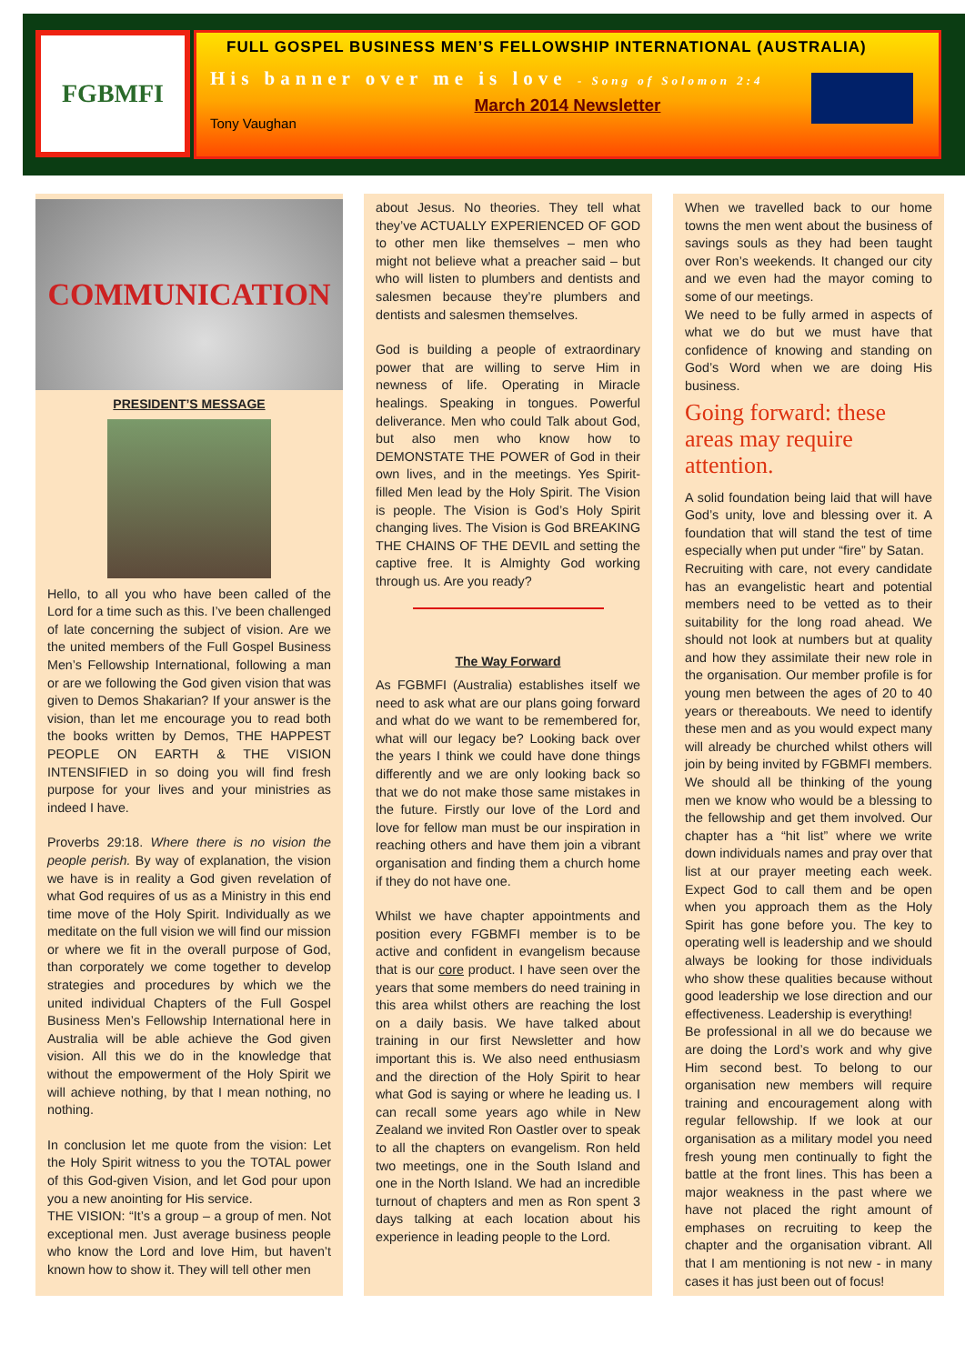FGBMFI
FULL GOSPEL BUSINESS MEN’S FELLOWSHIP INTERNATIONAL (AUSTRALIA)
His banner over me is love - Song of Solomon 2:4
March 2014 Newsletter
Tony Vaughan
COMMUNICATION
PRESIDENT’S MESSAGE
Hello, to all you who have been called of the Lord for a time such as this. I’ve been challenged of late concerning the subject of vision. Are we the united members of the Full Gospel Business Men’s Fellowship International, following a man or are we following the God given vision that was given to Demos Shakarian? If your answer is the vision, than let me encourage you to read both the books written by Demos, THE HAPPEST PEOPLE ON EARTH & THE VISION INTENSIFIED in so doing you will find fresh purpose for your lives and your ministries as indeed I have.
Proverbs 29:18. Where there is no vision the people perish. By way of explanation, the vision we have is in reality a God given revelation of what God requires of us as a Ministry in this end time move of the Holy Spirit. Individually as we meditate on the full vision we will find our mission or where we fit in the overall purpose of God, than corporately we come together to develop strategies and procedures by which we the united individual Chapters of the Full Gospel Business Men’s Fellowship International here in Australia will be able achieve the God given vision. All this we do in the knowledge that without the empowerment of the Holy Spirit we will achieve nothing, by that I mean nothing, no nothing.
In conclusion let me quote from the vision: Let the Holy Spirit witness to you the TOTAL power of this God-given Vision, and let God pour upon you a new anointing for His service.
THE VISION: “It’s a group – a group of men. Not exceptional men. Just average business people who know the Lord and love Him, but haven’t known how to show it. They will tell other men
about Jesus. No theories. They tell what they’ve ACTUALLY EXPERIENCED OF GOD to other men like themselves – men who might not believe what a preacher said – but who will listen to plumbers and dentists and salesmen because they’re plumbers and dentists and salesmen themselves.
God is building a people of extraordinary power that are willing to serve Him in newness of life. Operating in Miracle healings. Speaking in tongues. Powerful deliverance. Men who could Talk about God, but also men who know how to DEMONSTATE THE POWER of God in their own lives, and in the meetings. Yes Spirit-filled Men lead by the Holy Spirit. The Vision is people. The Vision is God’s Holy Spirit changing lives. The Vision is God BREAKING THE CHAINS OF THE DEVIL and setting the captive free. It is Almighty God working through us. Are you ready?
The Way Forward
As FGBMFI (Australia) establishes itself we need to ask what are our plans going forward and what do we want to be remembered for, what will our legacy be? Looking back over the years I think we could have done things differently and we are only looking back so that we do not make those same mistakes in the future. Firstly our love of the Lord and love for fellow man must be our inspiration in reaching others and have them join a vibrant organisation and finding them a church home if they do not have one.
Whilst we have chapter appointments and position every FGBMFI member is to be active and confident in evangelism because that is our core product. I have seen over the years that some members do need training in this area whilst others are reaching the lost on a daily basis. We have talked about training in our first Newsletter and how important this is. We also need enthusiasm and the direction of the Holy Spirit to hear what God is saying or where he leading us. I can recall some years ago while in New Zealand we invited Ron Oastler over to speak to all the chapters on evangelism. Ron held two meetings, one in the South Island and one in the North Island. We had an incredible turnout of chapters and men as Ron spent 3 days talking at each location about his experience in leading people to the Lord.
When we travelled back to our home towns the men went about the business of savings souls as they had been taught over Ron’s weekends. It changed our city and we even had the mayor coming to some of our meetings.
We need to be fully armed in aspects of what we do but we must have that confidence of knowing and standing on God’s Word when we are doing His business.
Going forward: these areas may require attention.
A solid foundation being laid that will have God’s unity, love and blessing over it. A foundation that will stand the test of time especially when put under “fire” by Satan.
Recruiting with care, not every candidate has an evangelistic heart and potential members need to be vetted as to their suitability for the long road ahead. We should not look at numbers but at quality and how they assimilate their new role in the organisation. Our member profile is for young men between the ages of 20 to 40 years or thereabouts. We need to identify these men and as you would expect many will already be churched whilst others will join by being invited by FGBMFI members. We should all be thinking of the young men we know who would be a blessing to the fellowship and get them involved. Our chapter has a “hit list” where we write down individuals names and pray over that list at our prayer meeting each week. Expect God to call them and be open when you approach them as the Holy Spirit has gone before you. The key to operating well is leadership and we should always be looking for those individuals who show these qualities because without good leadership we lose direction and our effectiveness. Leadership is everything!
Be professional in all we do because we are doing the Lord’s work and why give Him second best. To belong to our organisation new members will require training and encouragement along with regular fellowship. If we look at our organisation as a military model you need fresh young men continually to fight the battle at the front lines. This has been a major weakness in the past where we have not placed the right amount of emphases on recruiting to keep the chapter and the organisation vibrant. All that I am mentioning is not new - in many cases it has just been out of focus!